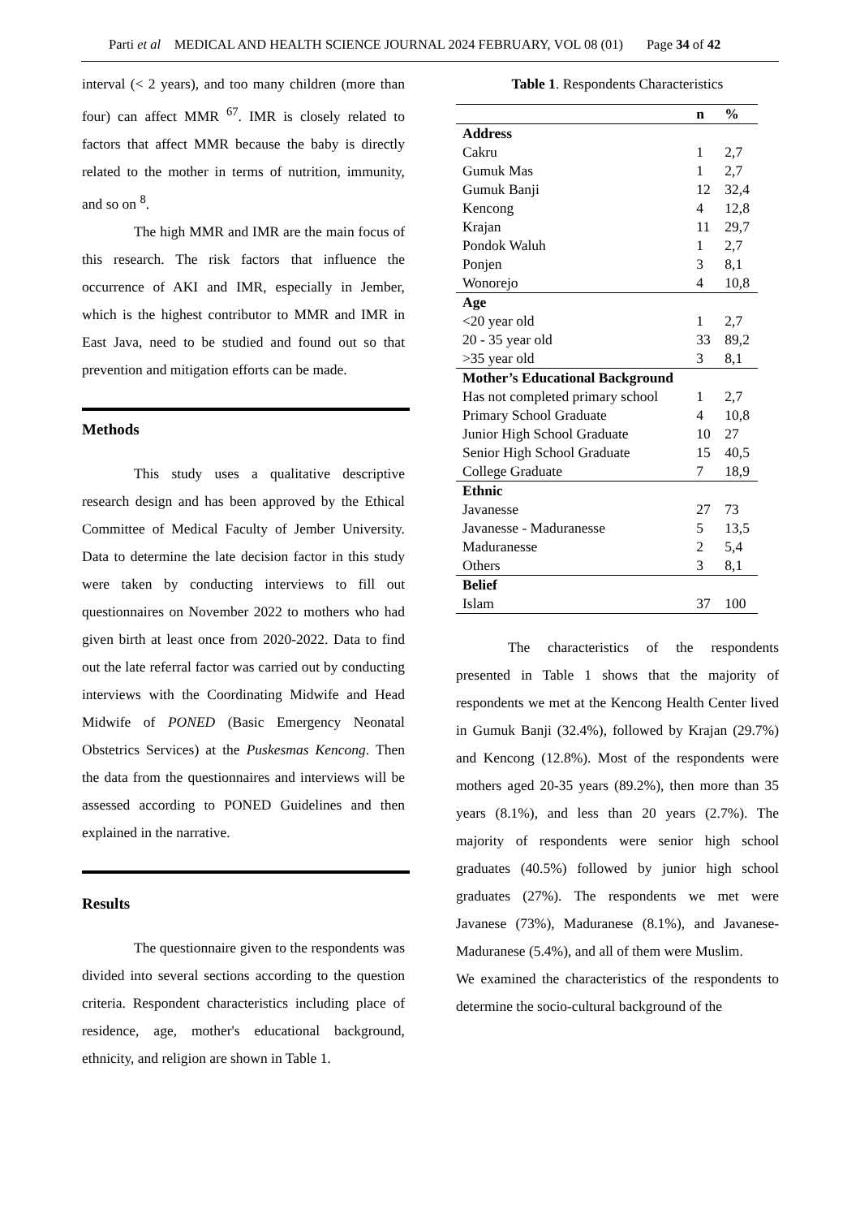Parti et al MEDICAL AND HEALTH SCIENCE JOURNAL 2024 FEBRUARY, VOL 08 (01) Page 34 of 42
interval (< 2 years), and too many children (more than four) can affect MMR <sup>67</sup>. IMR is closely related to factors that affect MMR because the baby is directly related to the mother in terms of nutrition, immunity, and so on <sup>8</sup>.
The high MMR and IMR are the main focus of this research. The risk factors that influence the occurrence of AKI and IMR, especially in Jember, which is the highest contributor to MMR and IMR in East Java, need to be studied and found out so that prevention and mitigation efforts can be made.
Methods
This study uses a qualitative descriptive research design and has been approved by the Ethical Committee of Medical Faculty of Jember University. Data to determine the late decision factor in this study were taken by conducting interviews to fill out questionnaires on November 2022 to mothers who had given birth at least once from 2020-2022. Data to find out the late referral factor was carried out by conducting interviews with the Coordinating Midwife and Head Midwife of PONED (Basic Emergency Neonatal Obstetrics Services) at the Puskesmas Kencong. Then the data from the questionnaires and interviews will be assessed according to PONED Guidelines and then explained in the narrative.
Results
The questionnaire given to the respondents was divided into several sections according to the question criteria. Respondent characteristics including place of residence, age, mother's educational background, ethnicity, and religion are shown in Table 1.
Table 1. Respondents Characteristics
| | n | % |
| --- | --- | --- |
| Address | | |
| Cakru | 1 | 2,7 |
| Gumuk Mas | 1 | 2,7 |
| Gumuk Banji | 12 | 32,4 |
| Kencong | 4 | 12,8 |
| Krajan | 11 | 29,7 |
| Pondok Waluh | 1 | 2,7 |
| Ponjen | 3 | 8,1 |
| Wonorejo | 4 | 10,8 |
| Age | | |
| <20 year old | 1 | 2,7 |
| 20 - 35 year old | 33 | 89,2 |
| >35 year old | 3 | 8,1 |
| Mother’s Educational Background | | |
| Has not completed primary school | 1 | 2,7 |
| Primary School Graduate | 4 | 10,8 |
| Junior High School Graduate | 10 | 27 |
| Senior High School Graduate | 15 | 40,5 |
| College Graduate | 7 | 18,9 |
| Ethnic | | |
| Javanesse | 27 | 73 |
| Javanesse - Maduranesse | 5 | 13,5 |
| Maduranesse | 2 | 5,4 |
| Others | 3 | 8,1 |
| Belief | | |
| Islam | 37 | 100 |
The characteristics of the respondents presented in Table 1 shows that the majority of respondents we met at the Kencong Health Center lived in Gumuk Banji (32.4%), followed by Krajan (29.7%) and Kencong (12.8%). Most of the respondents were mothers aged 20-35 years (89.2%), then more than 35 years (8.1%), and less than 20 years (2.7%). The majority of respondents were senior high school graduates (40.5%) followed by junior high school graduates (27%). The respondents we met were Javanese (73%), Maduranese (8.1%), and Javanese-Maduranese (5.4%), and all of them were Muslim.
We examined the characteristics of the respondents to determine the socio-cultural background of the